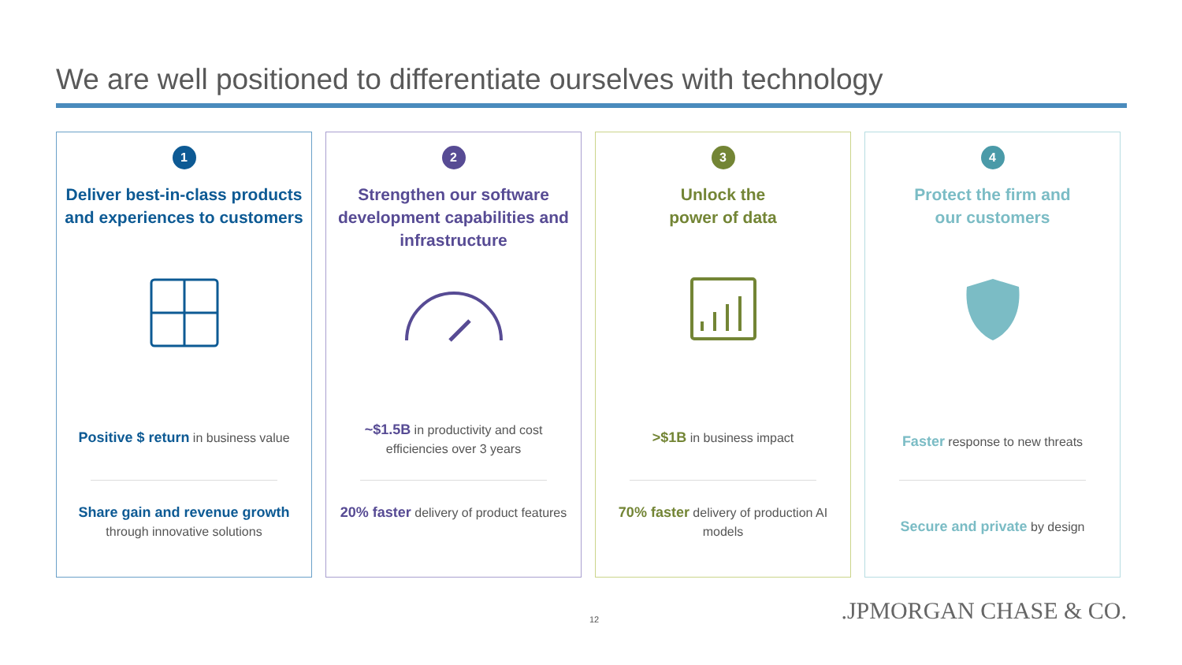We are well positioned to differentiate ourselves with technology
1
Deliver best-in-class products and experiences to customers
Positive $ return in business value
Share gain and revenue growth
through innovative solutions
2
Strengthen our software development capabilities and infrastructure
~$1.5B in productivity and cost efficiencies over 3 years
20% faster delivery of product features
3
Unlock the
power of data
>$1B in business impact
70% faster delivery of production AI models
4
Protect the firm and
our customers
Faster response to new threats
Secure and private by design
12 .JPMORGAN CHASE & CO.